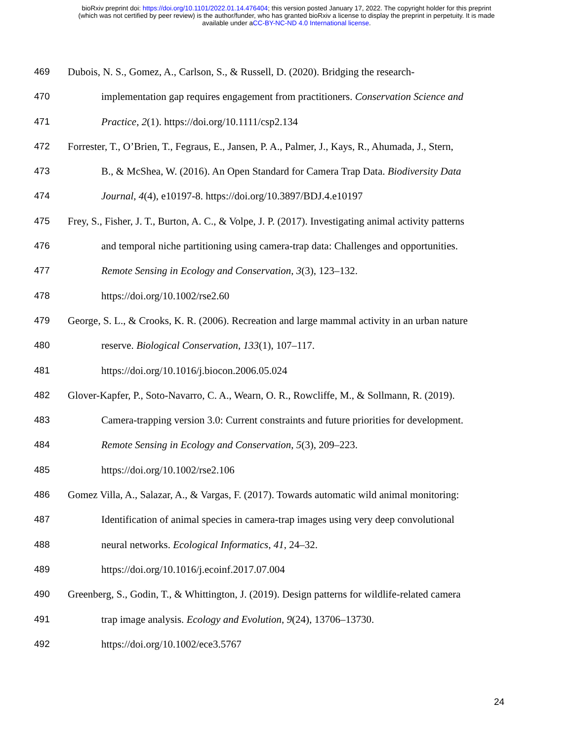bioRxiv preprint doi: https://doi.org/10.1101/2022.01.14.476404; this version posted January 17, 2022. The copyright holder for this preprint
(which was not certified by peer review) is the author/funder, who has granted bioRxiv a license to display the preprint in perpetuity. It is made
available under aCC-BY-NC-ND 4.0 International license.
469 Dubois, N. S., Gomez, A., Carlson, S., & Russell, D. (2020). Bridging the research-
470 implementation gap requires engagement from practitioners. Conservation Science and
471 Practice, 2(1). https://doi.org/10.1111/csp2.134
472 Forrester, T., O’Brien, T., Fegraus, E., Jansen, P. A., Palmer, J., Kays, R., Ahumada, J., Stern,
473 B., & McShea, W. (2016). An Open Standard for Camera Trap Data. Biodiversity Data
474 Journal, 4(4), e10197-8. https://doi.org/10.3897/BDJ.4.e10197
475 Frey, S., Fisher, J. T., Burton, A. C., & Volpe, J. P. (2017). Investigating animal activity patterns
476 and temporal niche partitioning using camera-trap data: Challenges and opportunities.
477 Remote Sensing in Ecology and Conservation, 3(3), 123–132.
478 https://doi.org/10.1002/rse2.60
479 George, S. L., & Crooks, K. R. (2006). Recreation and large mammal activity in an urban nature
480 reserve. Biological Conservation, 133(1), 107–117.
481 https://doi.org/10.1016/j.biocon.2006.05.024
482 Glover-Kapfer, P., Soto-Navarro, C. A., Wearn, O. R., Rowcliffe, M., & Sollmann, R. (2019).
483 Camera-trapping version 3.0: Current constraints and future priorities for development.
484 Remote Sensing in Ecology and Conservation, 5(3), 209–223.
485 https://doi.org/10.1002/rse2.106
486 Gomez Villa, A., Salazar, A., & Vargas, F. (2017). Towards automatic wild animal monitoring:
487 Identification of animal species in camera-trap images using very deep convolutional
488 neural networks. Ecological Informatics, 41, 24–32.
489 https://doi.org/10.1016/j.ecoinf.2017.07.004
490 Greenberg, S., Godin, T., & Whittington, J. (2019). Design patterns for wildlife-related camera
491 trap image analysis. Ecology and Evolution, 9(24), 13706–13730.
492 https://doi.org/10.1002/ece3.5767
24